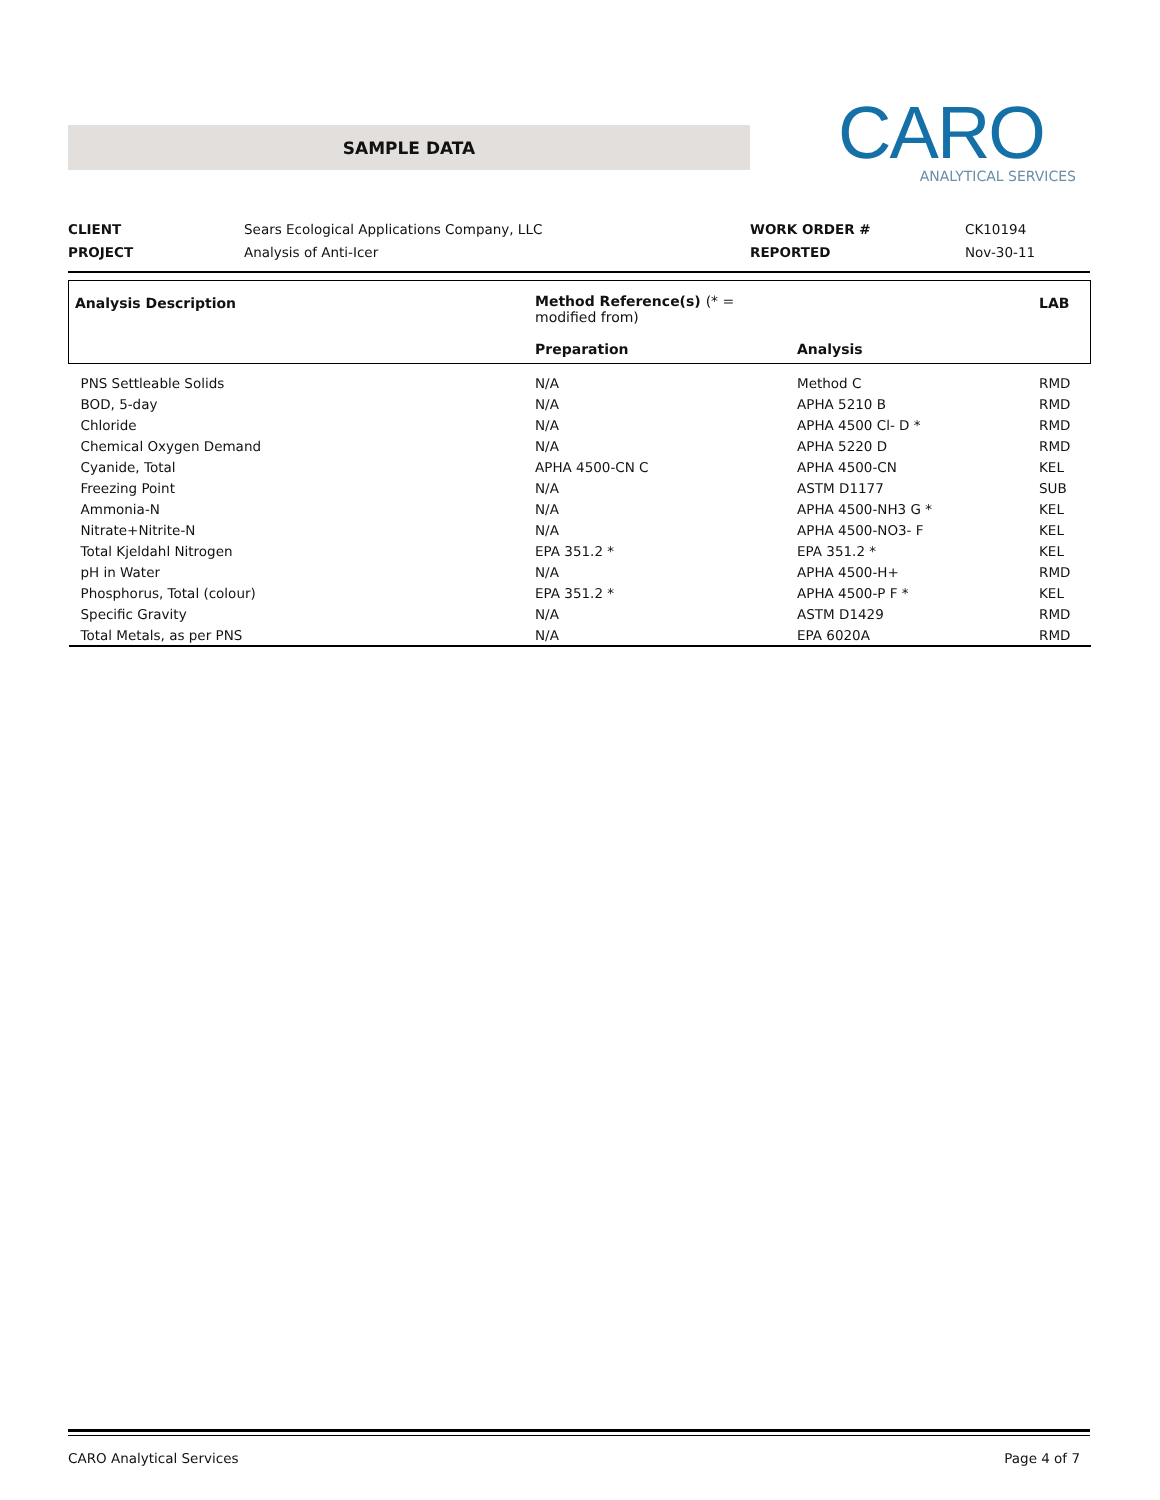SAMPLE DATA
CARO
ANALYTICAL SERVICES
| CLIENT | Sears Ecological Applications Company, LLC | WORK ORDER # | CK10194 |
| PROJECT | Analysis of Anti-Icer | REPORTED | Nov-30-11 |
| Analysis Description | Method Reference(s) (* = modified from) Preparation | Analysis | LAB |
| --- | --- | --- | --- |
| PNS Settleable Solids | N/A | Method C | RMD |
| BOD, 5-day | N/A | APHA 5210 B | RMD |
| Chloride | N/A | APHA 4500 Cl- D * | RMD |
| Chemical Oxygen Demand | N/A | APHA 5220 D | RMD |
| Cyanide, Total | APHA 4500-CN C | APHA 4500-CN | KEL |
| Freezing Point | N/A | ASTM D1177 | SUB |
| Ammonia-N | N/A | APHA 4500-NH3 G * | KEL |
| Nitrate+Nitrite-N | N/A | APHA 4500-NO3- F | KEL |
| Total Kjeldahl Nitrogen | EPA 351.2 * | EPA 351.2 * | KEL |
| pH in Water | N/A | APHA 4500-H+ | RMD |
| Phosphorus, Total (colour) | EPA 351.2 * | APHA 4500-P F * | KEL |
| Specific Gravity | N/A | ASTM D1429 | RMD |
| Total Metals, as per PNS | N/A | EPA 6020A | RMD |
CARO Analytical Services Page 4 of 7